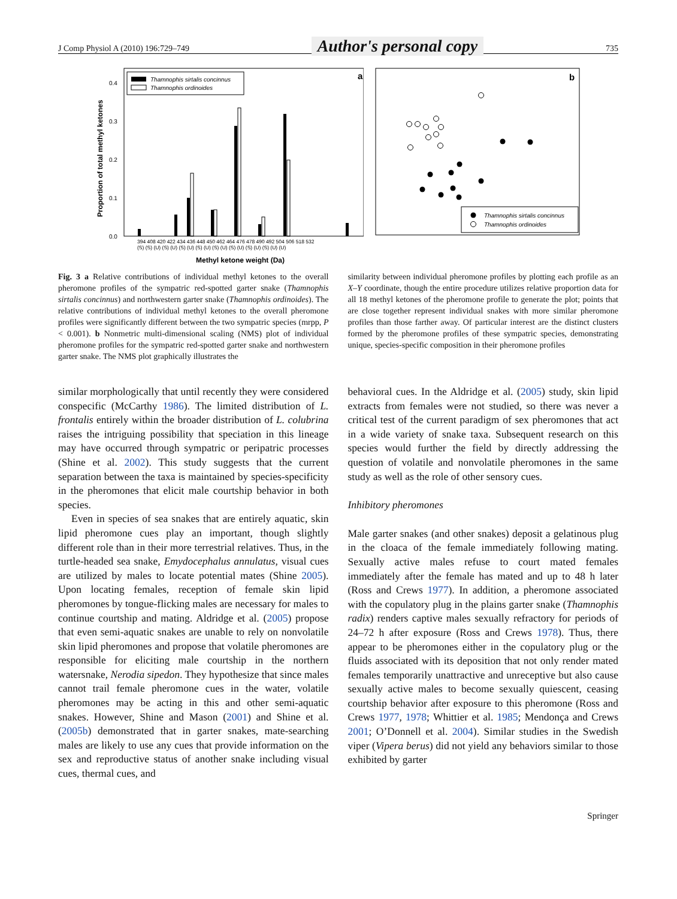J Comp Physiol A (2010) 196:729–749 Author's personal copy 735
a
Thamnophis sirtalis concinnus
Thamnophis ordinoides
0.4
0.3
0.2
0.1
0.0
Proportion of total methyl ketones
394 408 420 422 434 436 448 450 462 464 476 478 490 492 504 506 518 532
(S) (S) (U) (S) (U) (S) (U) (S) (U) (S) (U) (S) (U) (S) (U) (S) (U) (U)
Methyl ketone weight (Da)
b
Thamnophis sirtalis concinnus
Thamnophis ordinoides
Fig. 3 a Relative contributions of individual methyl ketones to the overall pheromone profiles of the sympatric red-spotted garter snake (Thamnophis sirtalis concinnus) and northwestern garter snake (Thamnophis ordinoides). The relative contributions of individual methyl ketones to the overall pheromone profiles were significantly different between the two sympatric species (mrpp, P < 0.001). b Nonmetric multi-dimensional scaling (NMS) plot of individual pheromone profiles for the sympatric red-spotted garter snake and northwestern garter snake. The NMS plot graphically illustrates the
similarity between individual pheromone profiles by plotting each profile as an X–Y coordinate, though the entire procedure utilizes relative proportion data for all 18 methyl ketones of the pheromone profile to generate the plot; points that are close together represent individual snakes with more similar pheromone profiles than those farther away. Of particular interest are the distinct clusters formed by the pheromone profiles of these sympatric species, demonstrating unique, species-specific composition in their pheromone profiles
similar morphologically that until recently they were considered conspecific (McCarthy 1986). The limited distribution of L. frontalis entirely within the broader distribution of L. colubrina raises the intriguing possibility that speciation in this lineage may have occurred through sympatric or peripatric processes (Shine et al. 2002). This study suggests that the current separation between the taxa is maintained by species-specificity in the pheromones that elicit male courtship behavior in both species.
Even in species of sea snakes that are entirely aquatic, skin lipid pheromone cues play an important, though slightly different role than in their more terrestrial relatives. Thus, in the turtle-headed sea snake, Emydocephalus annulatus, visual cues are utilized by males to locate potential mates (Shine 2005). Upon locating females, reception of female skin lipid pheromones by tongue-flicking males are necessary for males to continue courtship and mating. Aldridge et al. (2005) propose that even semi-aquatic snakes are unable to rely on nonvolatile skin lipid pheromones and propose that volatile pheromones are responsible for eliciting male courtship in the northern watersnake, Nerodia sipedon. They hypothesize that since males cannot trail female pheromone cues in the water, volatile pheromones may be acting in this and other semi-aquatic snakes. However, Shine and Mason (2001) and Shine et al. (2005b) demonstrated that in garter snakes, mate-searching males are likely to use any cues that provide information on the sex and reproductive status of another snake including visual cues, thermal cues, and
behavioral cues. In the Aldridge et al. (2005) study, skin lipid extracts from females were not studied, so there was never a critical test of the current paradigm of sex pheromones that act in a wide variety of snake taxa. Subsequent research on this species would further the field by directly addressing the question of volatile and nonvolatile pheromones in the same study as well as the role of other sensory cues.
Inhibitory pheromones
Male garter snakes (and other snakes) deposit a gelatinous plug in the cloaca of the female immediately following mating. Sexually active males refuse to court mated females immediately after the female has mated and up to 48 h later (Ross and Crews 1977). In addition, a pheromone associated with the copulatory plug in the plains garter snake (Thamnophis radix) renders captive males sexually refractory for periods of 24–72 h after exposure (Ross and Crews 1978). Thus, there appear to be pheromones either in the copulatory plug or the fluids associated with its deposition that not only render mated females temporarily unattractive and unreceptive but also cause sexually active males to become sexually quiescent, ceasing courtship behavior after exposure to this pheromone (Ross and Crews 1977, 1978; Whittier et al. 1985; Mendonça and Crews 2001; O’Donnell et al. 2004). Similar studies in the Swedish viper (Vipera berus) did not yield any behaviors similar to those exhibited by garter
Springer